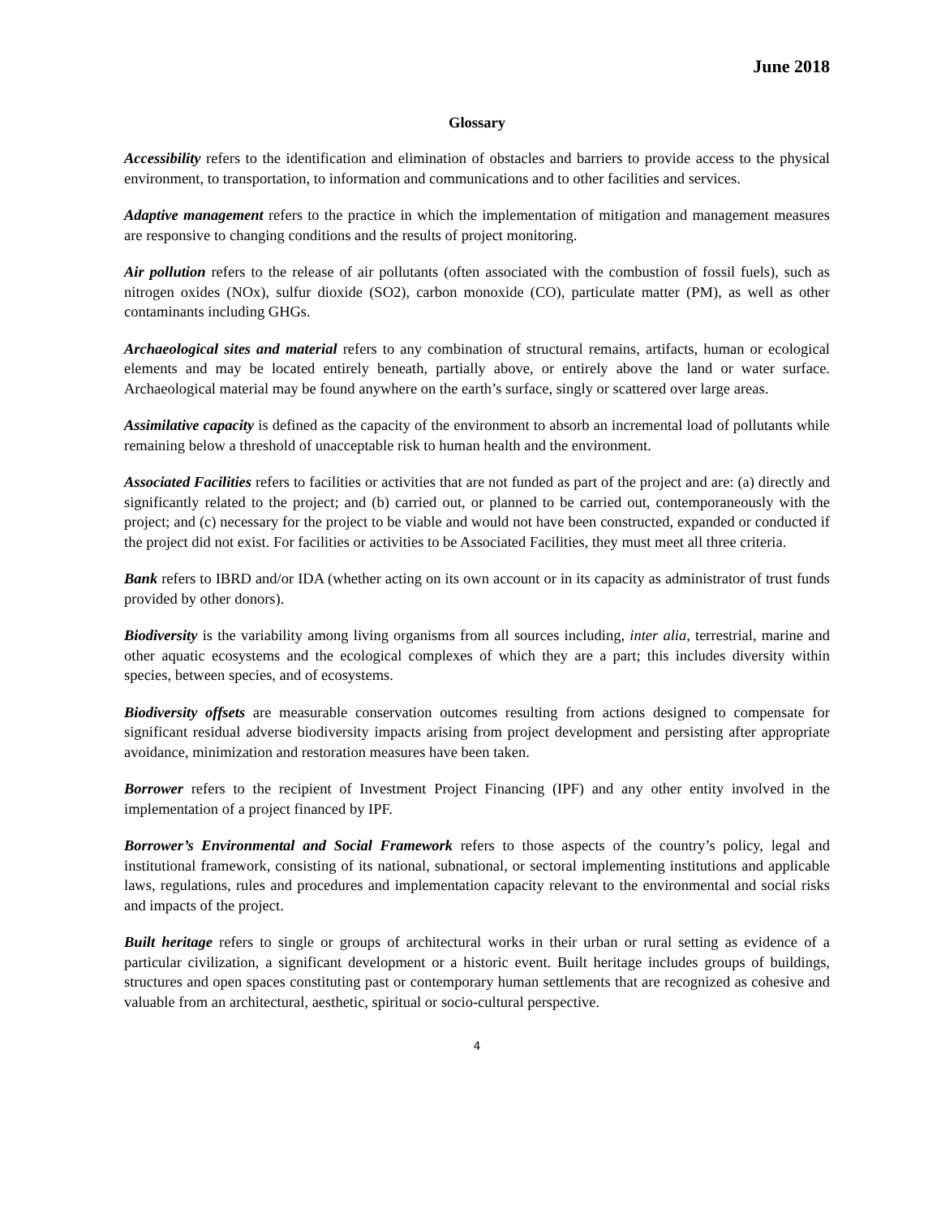June 2018
Glossary
Accessibility refers to the identification and elimination of obstacles and barriers to provide access to the physical environment, to transportation, to information and communications and to other facilities and services.
Adaptive management refers to the practice in which the implementation of mitigation and management measures are responsive to changing conditions and the results of project monitoring.
Air pollution refers to the release of air pollutants (often associated with the combustion of fossil fuels), such as nitrogen oxides (NOx), sulfur dioxide (SO2), carbon monoxide (CO), particulate matter (PM), as well as other contaminants including GHGs.
Archaeological sites and material refers to any combination of structural remains, artifacts, human or ecological elements and may be located entirely beneath, partially above, or entirely above the land or water surface. Archaeological material may be found anywhere on the earth’s surface, singly or scattered over large areas.
Assimilative capacity is defined as the capacity of the environment to absorb an incremental load of pollutants while remaining below a threshold of unacceptable risk to human health and the environment.
Associated Facilities refers to facilities or activities that are not funded as part of the project and are: (a) directly and significantly related to the project; and (b) carried out, or planned to be carried out, contemporaneously with the project; and (c) necessary for the project to be viable and would not have been constructed, expanded or conducted if the project did not exist. For facilities or activities to be Associated Facilities, they must meet all three criteria.
Bank refers to IBRD and/or IDA (whether acting on its own account or in its capacity as administrator of trust funds provided by other donors).
Biodiversity is the variability among living organisms from all sources including, inter alia, terrestrial, marine and other aquatic ecosystems and the ecological complexes of which they are a part; this includes diversity within species, between species, and of ecosystems.
Biodiversity offsets are measurable conservation outcomes resulting from actions designed to compensate for significant residual adverse biodiversity impacts arising from project development and persisting after appropriate avoidance, minimization and restoration measures have been taken.
Borrower refers to the recipient of Investment Project Financing (IPF) and any other entity involved in the implementation of a project financed by IPF.
Borrower’s Environmental and Social Framework refers to those aspects of the country’s policy, legal and institutional framework, consisting of its national, subnational, or sectoral implementing institutions and applicable laws, regulations, rules and procedures and implementation capacity relevant to the environmental and social risks and impacts of the project.
Built heritage refers to single or groups of architectural works in their urban or rural setting as evidence of a particular civilization, a significant development or a historic event. Built heritage includes groups of buildings, structures and open spaces constituting past or contemporary human settlements that are recognized as cohesive and valuable from an architectural, aesthetic, spiritual or socio-cultural perspective.
4